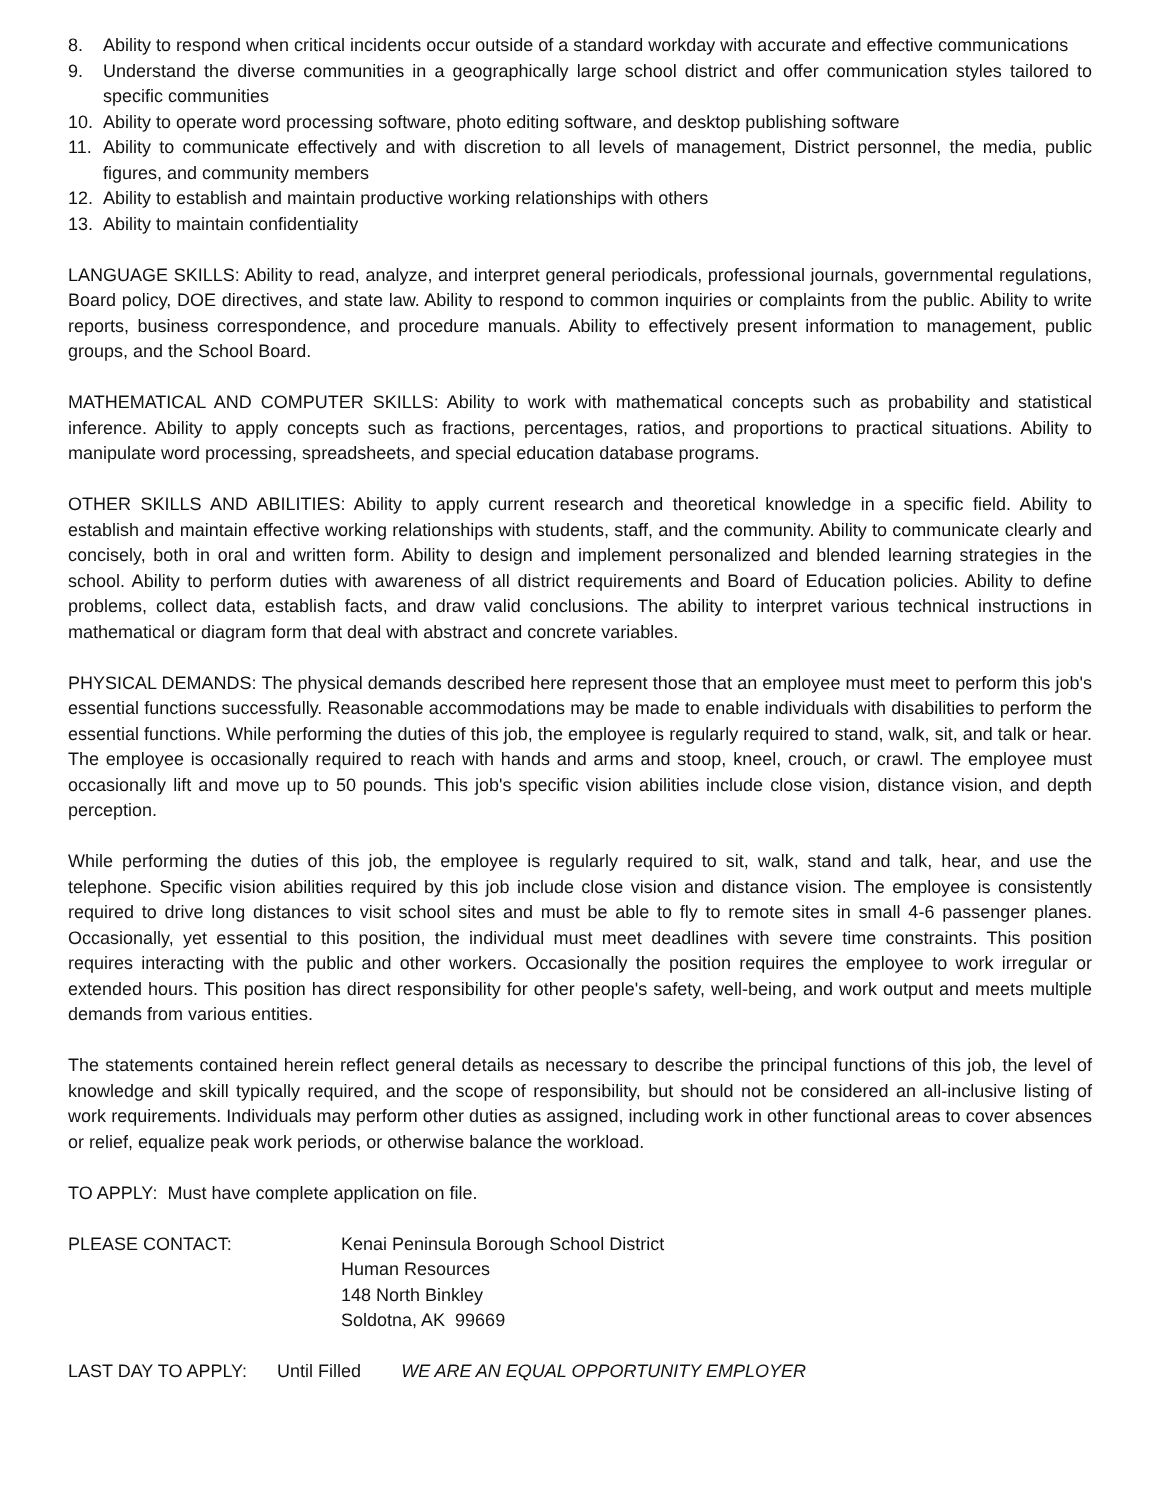8. Ability to respond when critical incidents occur outside of a standard workday with accurate and effective communications
9. Understand the diverse communities in a geographically large school district and offer communication styles tailored to specific communities
10. Ability to operate word processing software, photo editing software, and desktop publishing software
11. Ability to communicate effectively and with discretion to all levels of management, District personnel, the media, public figures, and community members
12. Ability to establish and maintain productive working relationships with others
13. Ability to maintain confidentiality
LANGUAGE SKILLS: Ability to read, analyze, and interpret general periodicals, professional journals, governmental regulations, Board policy, DOE directives, and state law. Ability to respond to common inquiries or complaints from the public. Ability to write reports, business correspondence, and procedure manuals. Ability to effectively present information to management, public groups, and the School Board.
MATHEMATICAL AND COMPUTER SKILLS: Ability to work with mathematical concepts such as probability and statistical inference. Ability to apply concepts such as fractions, percentages, ratios, and proportions to practical situations. Ability to manipulate word processing, spreadsheets, and special education database programs.
OTHER SKILLS AND ABILITIES: Ability to apply current research and theoretical knowledge in a specific field. Ability to establish and maintain effective working relationships with students, staff, and the community. Ability to communicate clearly and concisely, both in oral and written form. Ability to design and implement personalized and blended learning strategies in the school. Ability to perform duties with awareness of all district requirements and Board of Education policies. Ability to define problems, collect data, establish facts, and draw valid conclusions. The ability to interpret various technical instructions in mathematical or diagram form that deal with abstract and concrete variables.
PHYSICAL DEMANDS: The physical demands described here represent those that an employee must meet to perform this job's essential functions successfully. Reasonable accommodations may be made to enable individuals with disabilities to perform the essential functions. While performing the duties of this job, the employee is regularly required to stand, walk, sit, and talk or hear. The employee is occasionally required to reach with hands and arms and stoop, kneel, crouch, or crawl. The employee must occasionally lift and move up to 50 pounds. This job's specific vision abilities include close vision, distance vision, and depth perception.
While performing the duties of this job, the employee is regularly required to sit, walk, stand and talk, hear, and use the telephone. Specific vision abilities required by this job include close vision and distance vision. The employee is consistently required to drive long distances to visit school sites and must be able to fly to remote sites in small 4-6 passenger planes. Occasionally, yet essential to this position, the individual must meet deadlines with severe time constraints. This position requires interacting with the public and other workers. Occasionally the position requires the employee to work irregular or extended hours. This position has direct responsibility for other people's safety, well-being, and work output and meets multiple demands from various entities.
The statements contained herein reflect general details as necessary to describe the principal functions of this job, the level of knowledge and skill typically required, and the scope of responsibility, but should not be considered an all-inclusive listing of work requirements. Individuals may perform other duties as assigned, including work in other functional areas to cover absences or relief, equalize peak work periods, or otherwise balance the workload.
TO APPLY: Must have complete application on file.
PLEASE CONTACT: Kenai Peninsula Borough School District
Human Resources
148 North Binkley
Soldotna, AK 99669
LAST DAY TO APPLY: Until Filled WE ARE AN EQUAL OPPORTUNITY EMPLOYER